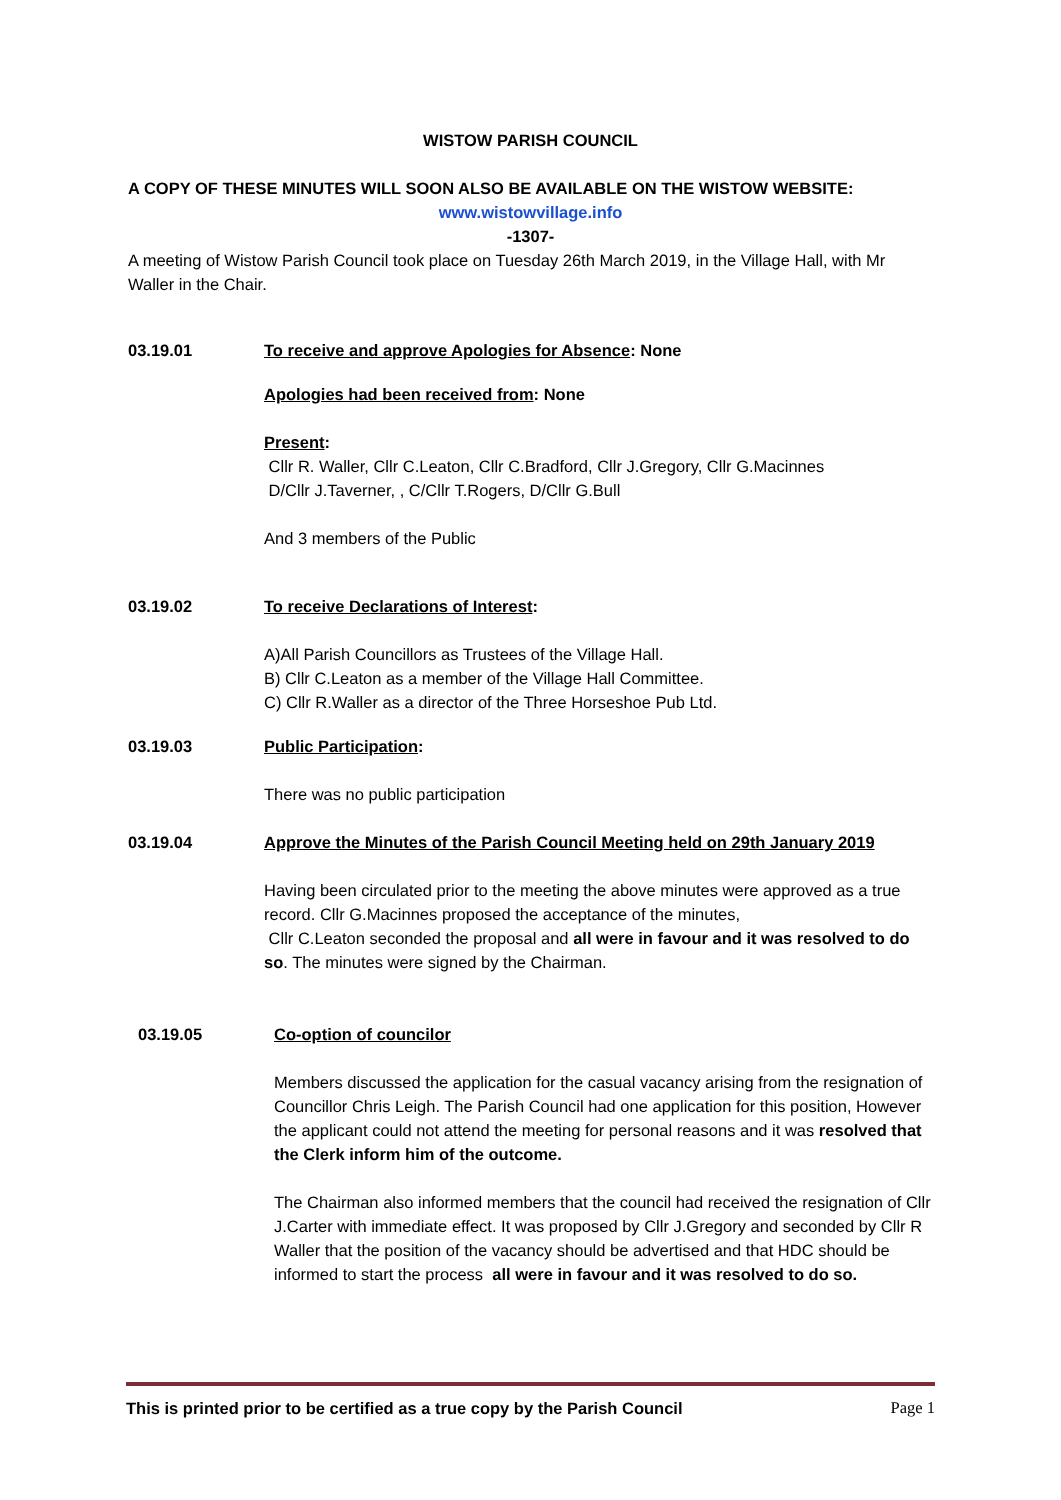WISTOW PARISH COUNCIL
A COPY OF THESE MINUTES WILL SOON ALSO BE AVAILABLE ON THE WISTOW WEBSITE:
www.wistowvillage.info
-1307-
A meeting of Wistow Parish Council took place on Tuesday 26th March 2019, in the Village Hall, with Mr Waller in the Chair.
03.19.01 To receive and approve Apologies for Absence: None
Apologies had been received from: None
Present:
Cllr R. Waller, Cllr C.Leaton, Cllr C.Bradford, Cllr J.Gregory, Cllr G.Macinnes
D/Cllr J.Taverner, , C/Cllr T.Rogers, D/Cllr G.Bull
And 3 members of the Public
03.19.02 To receive Declarations of Interest:
A)All Parish Councillors as Trustees of the Village Hall.
B) Cllr C.Leaton as a member of the Village Hall Committee.
C) Cllr R.Waller as a director of the Three Horseshoe Pub Ltd.
03.19.03 Public Participation:
There was no public participation
03.19.04 Approve the Minutes of the Parish Council Meeting held on 29th January 2019
Having been circulated prior to the meeting the above minutes were approved as a true record. Cllr G.Macinnes proposed the acceptance of the minutes,
Cllr C.Leaton seconded the proposal and all were in favour and it was resolved to do so. The minutes were signed by the Chairman.
03.19.05 Co-option of councilor
Members discussed the application for the casual vacancy arising from the resignation of Councillor Chris Leigh. The Parish Council had one application for this position, However the applicant could not attend the meeting for personal reasons and it was resolved that the Clerk inform him of the outcome.
The Chairman also informed members that the council had received the resignation of Cllr J.Carter with immediate effect. It was proposed by Cllr J.Gregory and seconded by Cllr R Waller that the position of the vacancy should be advertised and that HDC should be informed to start the process all were in favour and it was resolved to do so.
This is printed prior to be certified as a true copy by the Parish Council Page 1